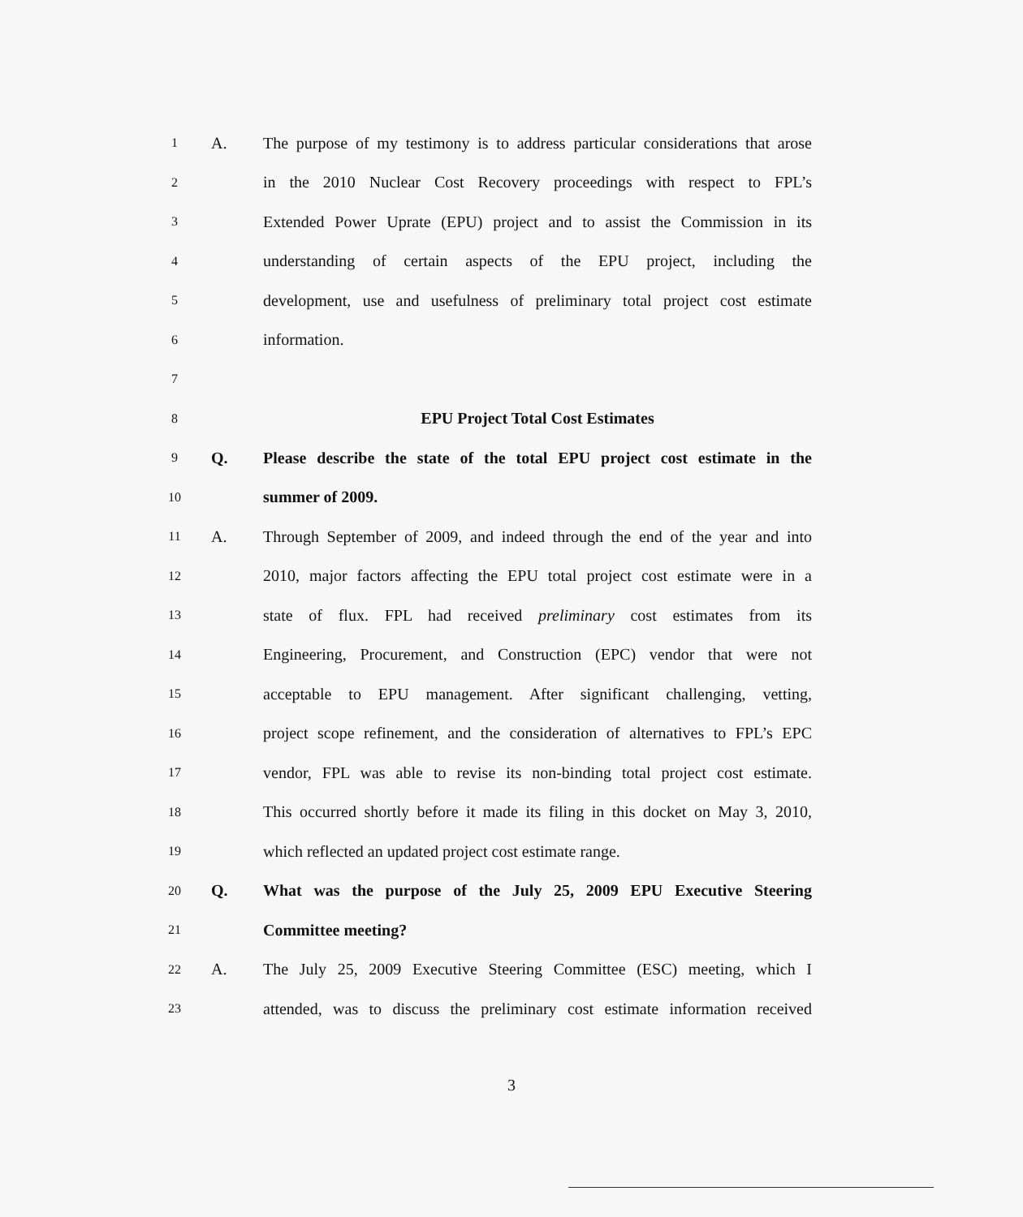1 A. The purpose of my testimony is to address particular considerations that arose
2 in the 2010 Nuclear Cost Recovery proceedings with respect to FPL’s
3 Extended Power Uprate (EPU) project and to assist the Commission in its
4 understanding of certain aspects of the EPU project, including the
5 development, use and usefulness of preliminary total project cost estimate
6 information.
7
8 EPU Project Total Cost Estimates
9 Q. Please describe the state of the total EPU project cost estimate in the
10 summer of 2009.
11 A. Through September of 2009, and indeed through the end of the year and into
12 2010, major factors affecting the EPU total project cost estimate were in a
13 state of flux. FPL had received preliminary cost estimates from its
14 Engineering, Procurement, and Construction (EPC) vendor that were not
15 acceptable to EPU management. After significant challenging, vetting,
16 project scope refinement, and the consideration of alternatives to FPL’s EPC
17 vendor, FPL was able to revise its non-binding total project cost estimate.
18 This occurred shortly before it made its filing in this docket on May 3, 2010,
19 which reflected an updated project cost estimate range.
20 Q. What was the purpose of the July 25, 2009 EPU Executive Steering
21 Committee meeting?
22 A. The July 25, 2009 Executive Steering Committee (ESC) meeting, which I
23 attended, was to discuss the preliminary cost estimate information received
3